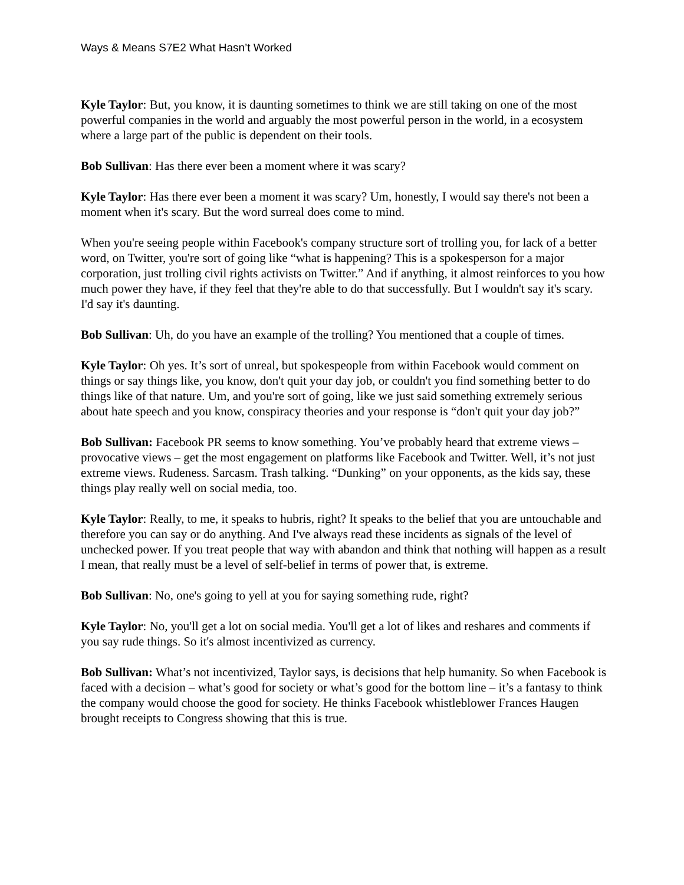Ways & Means S7E2 What Hasn’t Worked
Kyle Taylor: But, you know, it is daunting sometimes to think we are still taking on one of the most powerful companies in the world and arguably the most powerful person in the world, in a ecosystem where a large part of the public is dependent on their tools.
Bob Sullivan: Has there ever been a moment where it was scary?
Kyle Taylor: Has there ever been a moment it was scary? Um, honestly, I would say there's not been a moment when it's scary. But the word surreal does come to mind.
When you're seeing people within Facebook's company structure sort of trolling you, for lack of a better word, on Twitter, you're sort of going like “what is happening? This is a spokesperson for a major corporation, just trolling civil rights activists on Twitter.” And if anything, it almost reinforces to you how much power they have, if they feel that they're able to do that successfully. But I wouldn't say it's scary. I'd say it's daunting.
Bob Sullivan: Uh, do you have an example of the trolling? You mentioned that a couple of times.
Kyle Taylor: Oh yes. It’s sort of unreal, but spokespeople from within Facebook would comment on things or say things like, you know, don't quit your day job, or couldn't you find something better to do things like of that nature. Um, and you're sort of going, like we just said something extremely serious about hate speech and you know, conspiracy theories and your response is “don't quit your day job?”
Bob Sullivan: Facebook PR seems to know something. You’ve probably heard that extreme views – provocative views – get the most engagement on platforms like Facebook and Twitter. Well, it’s not just extreme views. Rudeness. Sarcasm. Trash talking. “Dunking” on your opponents, as the kids say, these things play really well on social media, too.
Kyle Taylor: Really, to me, it speaks to hubris, right? It speaks to the belief that you are untouchable and therefore you can say or do anything. And I've always read these incidents as signals of the level of unchecked power. If you treat people that way with abandon and think that nothing will happen as a result I mean, that really must be a level of self-belief in terms of power that, is extreme.
Bob Sullivan: No, one's going to yell at you for saying something rude, right?
Kyle Taylor: No, you'll get a lot on social media. You'll get a lot of likes and reshares and comments if you say rude things. So it's almost incentivized as currency.
Bob Sullivan: What’s not incentivized, Taylor says, is decisions that help humanity. So when Facebook is faced with a decision – what’s good for society or what’s good for the bottom line – it’s a fantasy to think the company would choose the good for society. He thinks Facebook whistleblower Frances Haugen brought receipts to Congress showing that this is true.